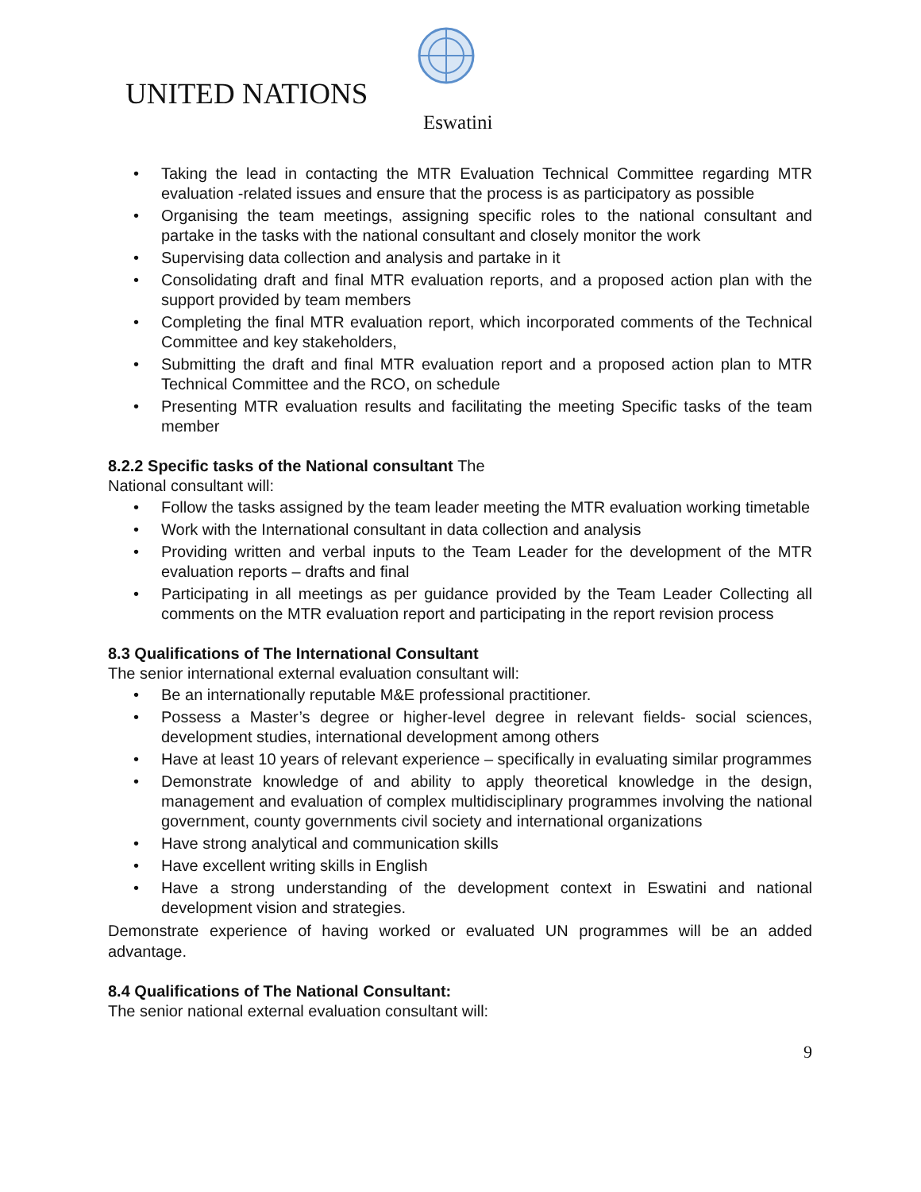UNITED NATIONS
Eswatini
• Taking the lead in contacting the MTR Evaluation Technical Committee regarding MTR evaluation -related issues and ensure that the process is as participatory as possible
• Organising the team meetings, assigning specific roles to the national consultant and partake in the tasks with the national consultant and closely monitor the work
• Supervising data collection and analysis and partake in it
• Consolidating draft and final MTR evaluation reports, and a proposed action plan with the support provided by team members
• Completing the final MTR evaluation report, which incorporated comments of the Technical Committee and key stakeholders,
• Submitting the draft and final MTR evaluation report and a proposed action plan to MTR Technical Committee and the RCO, on schedule
• Presenting MTR evaluation results and facilitating the meeting Specific tasks of the team member
8.2.2 Specific tasks of the National consultant The
National consultant will:
• Follow the tasks assigned by the team leader meeting the MTR evaluation working timetable
• Work with the International consultant in data collection and analysis
• Providing written and verbal inputs to the Team Leader for the development of the MTR evaluation reports – drafts and final
• Participating in all meetings as per guidance provided by the Team Leader Collecting all comments on the MTR evaluation report and participating in the report revision process
8.3 Qualifications of The International Consultant
The senior international external evaluation consultant will:
• Be an internationally reputable M&E professional practitioner.
• Possess a Master’s degree or higher-level degree in relevant fields- social sciences, development studies, international development among others
• Have at least 10 years of relevant experience – specifically in evaluating similar programmes
• Demonstrate knowledge of and ability to apply theoretical knowledge in the design, management and evaluation of complex multidisciplinary programmes involving the national government, county governments civil society and international organizations
• Have strong analytical and communication skills
• Have excellent writing skills in English
• Have a strong understanding of the development context in Eswatini and national development vision and strategies.
Demonstrate experience of having worked or evaluated UN programmes will be an added advantage.
8.4 Qualifications of The National Consultant:
The senior national external evaluation consultant will:
9